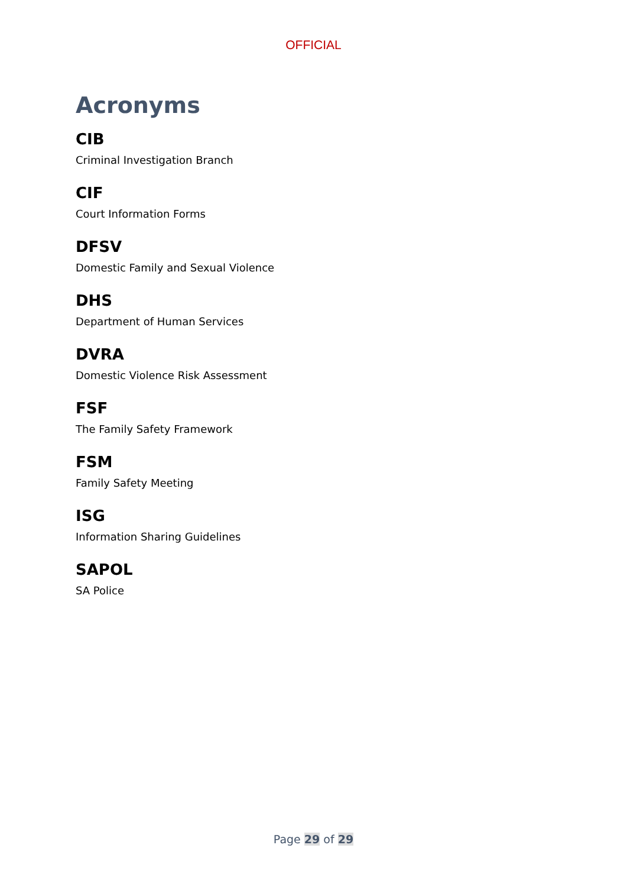OFFICIAL
Acronyms
CIB
Criminal Investigation Branch
CIF
Court Information Forms
DFSV
Domestic Family and Sexual Violence
DHS
Department of Human Services
DVRA
Domestic Violence Risk Assessment
FSF
The Family Safety Framework
FSM
Family Safety Meeting
ISG
Information Sharing Guidelines
SAPOL
SA Police
Page 29 of 29